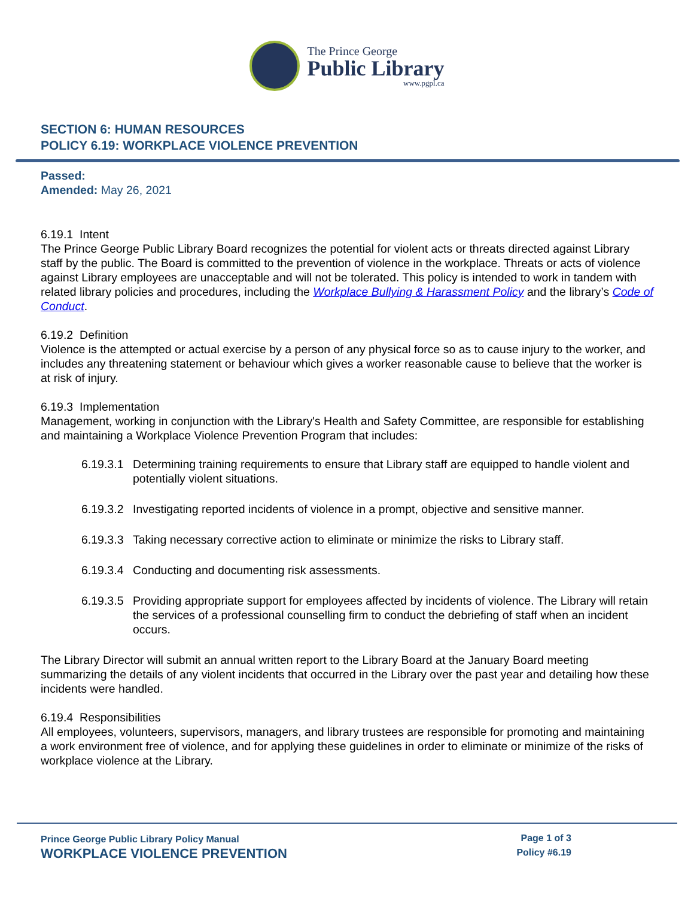The Prince George
Public Library
www.pgpl.ca
SECTION 6: HUMAN RESOURCES
POLICY 6.19: WORKPLACE VIOLENCE PREVENTION
Passed:
Amended: May 26, 2021
6.19.1 Intent
The Prince George Public Library Board recognizes the potential for violent acts or threats directed against Library staff by the public. The Board is committed to the prevention of violence in the workplace. Threats or acts of violence against Library employees are unacceptable and will not be tolerated. This policy is intended to work in tandem with related library policies and procedures, including the Workplace Bullying & Harassment Policy and the library’s Code of Conduct.
6.19.2 Definition
Violence is the attempted or actual exercise by a person of any physical force so as to cause injury to the worker, and includes any threatening statement or behaviour which gives a worker reasonable cause to believe that the worker is at risk of injury.
6.19.3 Implementation
Management, working in conjunction with the Library's Health and Safety Committee, are responsible for establishing and maintaining a Workplace Violence Prevention Program that includes:
6.19.3.1 Determining training requirements to ensure that Library staff are equipped to handle violent and potentially violent situations.
6.19.3.2 Investigating reported incidents of violence in a prompt, objective and sensitive manner.
6.19.3.3 Taking necessary corrective action to eliminate or minimize the risks to Library staff.
6.19.3.4 Conducting and documenting risk assessments.
6.19.3.5 Providing appropriate support for employees affected by incidents of violence. The Library will retain the services of a professional counselling firm to conduct the debriefing of staff when an incident occurs.
The Library Director will submit an annual written report to the Library Board at the January Board meeting summarizing the details of any violent incidents that occurred in the Library over the past year and detailing how these incidents were handled.
6.19.4 Responsibilities
All employees, volunteers, supervisors, managers, and library trustees are responsible for promoting and maintaining a work environment free of violence, and for applying these guidelines in order to eliminate or minimize of the risks of workplace violence at the Library.
Prince George Public Library Policy Manual
WORKPLACE VIOLENCE PREVENTION
Page 1 of 3
Policy #6.19